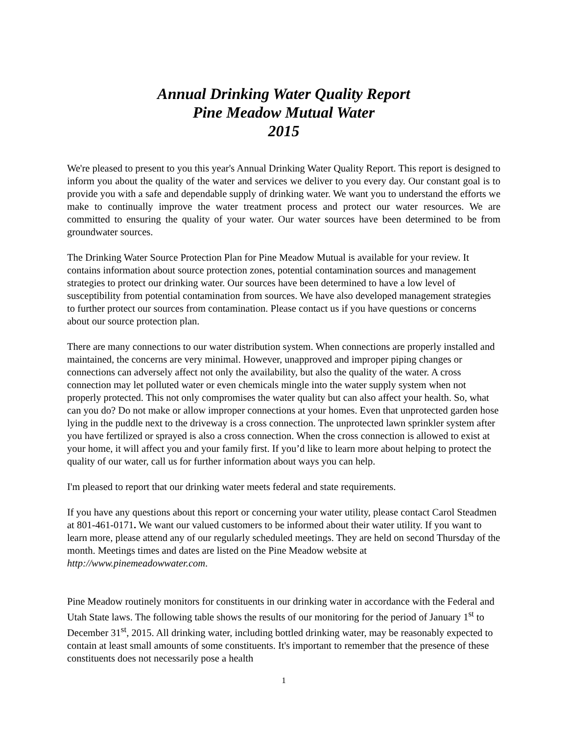Annual Drinking Water Quality Report
Pine Meadow Mutual Water
2015
We're pleased to present to you this year's Annual Drinking Water Quality Report. This report is designed to inform you about the quality of the water and services we deliver to you every day. Our constant goal is to provide you with a safe and dependable supply of drinking water. We want you to understand the efforts we make to continually improve the water treatment process and protect our water resources. We are committed to ensuring the quality of your water. Our water sources have been determined to be from groundwater sources.
The Drinking Water Source Protection Plan for Pine Meadow Mutual is available for your review. It contains information about source protection zones, potential contamination sources and management strategies to protect our drinking water. Our sources have been determined to have a low level of susceptibility from potential contamination from sources. We have also developed management strategies to further protect our sources from contamination. Please contact us if you have questions or concerns about our source protection plan.
There are many connections to our water distribution system. When connections are properly installed and maintained, the concerns are very minimal. However, unapproved and improper piping changes or connections can adversely affect not only the availability, but also the quality of the water. A cross connection may let polluted water or even chemicals mingle into the water supply system when not properly protected. This not only compromises the water quality but can also affect your health. So, what can you do? Do not make or allow improper connections at your homes. Even that unprotected garden hose lying in the puddle next to the driveway is a cross connection. The unprotected lawn sprinkler system after you have fertilized or sprayed is also a cross connection. When the cross connection is allowed to exist at your home, it will affect you and your family first. If you’d like to learn more about helping to protect the quality of our water, call us for further information about ways you can help.
I'm pleased to report that our drinking water meets federal and state requirements.
If you have any questions about this report or concerning your water utility, please contact Carol Steadmen at 801-461-0171. We want our valued customers to be informed about their water utility. If you want to learn more, please attend any of our regularly scheduled meetings. They are held on second Thursday of the month. Meetings times and dates are listed on the Pine Meadow website at http://www.pinemeadowwater.com.
Pine Meadow routinely monitors for constituents in our drinking water in accordance with the Federal and Utah State laws. The following table shows the results of our monitoring for the period of January 1<sup>st</sup> to December 31<sup>st</sup>, 2015. All drinking water, including bottled drinking water, may be reasonably expected to contain at least small amounts of some constituents. It's important to remember that the presence of these constituents does not necessarily pose a health
1